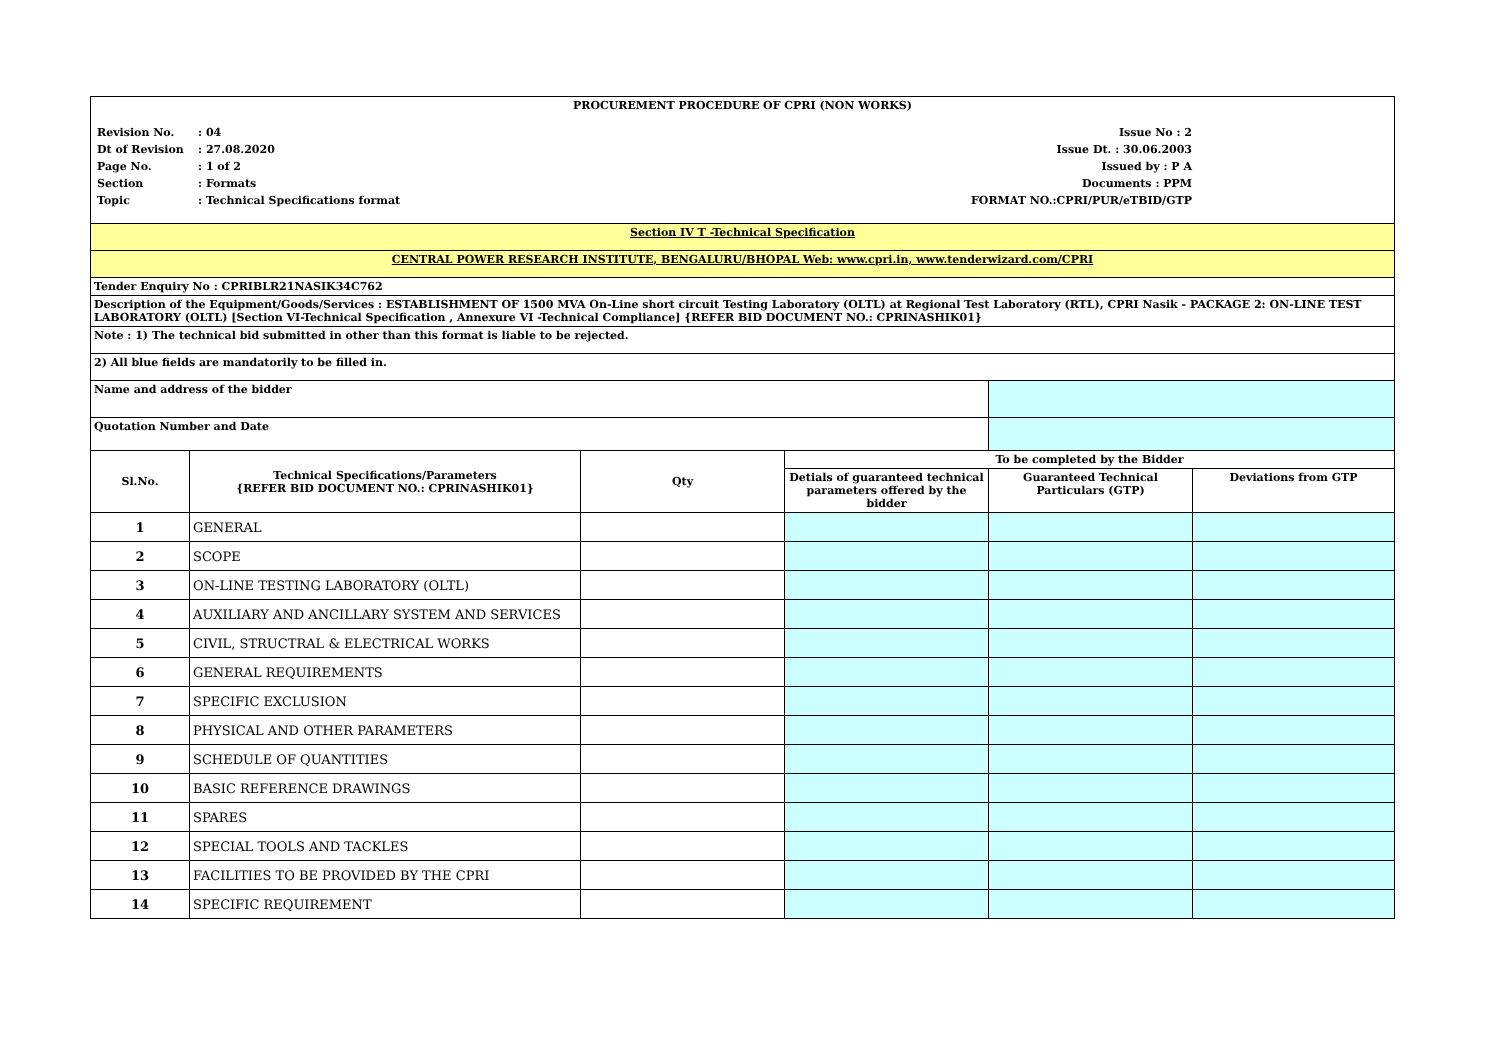| PROCUREMENT PROCEDURE OF CPRI (NON WORKS) | | | | | |
| / Revision No. / : 04 / Issue No : 2 / / / Dt of Revision / : 27.08.2020 / Issue Dt. : 30.06.2003 / / / Page No. / : 1 of 2 / Issued by : P A / / / Section / : Formats / Documents : PPM / / / Topic / : Technical Specifications format / FORMAT NO.:CPRI/PUR/eTBID/GTP / / | | | | | |
| Section IV T -Technical Specification | | | | | |
| CENTRAL POWER RESEARCH INSTITUTE, BENGALURU/BHOPAL Web: www.cpri.in, www.tenderwizard.com/CPRI | | | | | |
| Tender Enquiry No : CPRIBLR21NASIK34C762 | | | | | |
| Description of the Equipment/Goods/Services : ESTABLISHMENT OF 1500 MVA On-Line short circuit Testing Laboratory (OLTL) at Regional Test Laboratory (RTL), CPRI Nasik - PACKAGE 2: ON-LINE TEST LABORATORY (OLTL) [Section VI-Technical Specification , Annexure VI -Technical Compliance] {REFER BID DOCUMENT NO.: CPRINASHIK01} | | | | | |
| Note : 1) The technical bid submitted in other than this format is liable to be rejected. | | | | | |
| 2) All blue fields are mandatorily to be filled in. | | | | | |
| Name and address of the bidder | | | | | |
| Quotation Number and Date | | | | | |
| Sl.No. | Technical Specifications/Parameters {REFER BID DOCUMENT NO.: CPRINASHIK01} | Qty | To be completed by the Bidder | | |
| | | | Detials of guaranteed technical parameters offered by the bidder | Guaranteed Technical Particulars (GTP) | Deviations from GTP |
| 1 | GENERAL | | | | |
| 2 | SCOPE | | | | |
| 3 | ON-LINE TESTING LABORATORY (OLTL) | | | | |
| 4 | AUXILIARY AND ANCILLARY SYSTEM AND SERVICES | | | | |
| 5 | CIVIL, STRUCTRAL & ELECTRICAL WORKS | | | | |
| 6 | GENERAL REQUIREMENTS | | | | |
| 7 | SPECIFIC EXCLUSION | | | | |
| 8 | PHYSICAL AND OTHER PARAMETERS | | | | |
| 9 | SCHEDULE OF QUANTITIES | | | | |
| 10 | BASIC REFERENCE DRAWINGS | | | | |
| 11 | SPARES | | | | |
| 12 | SPECIAL TOOLS AND TACKLES | | | | |
| 13 | FACILITIES TO BE PROVIDED BY THE CPRI | | | | |
| 14 | SPECIFIC REQUIREMENT | | | | |